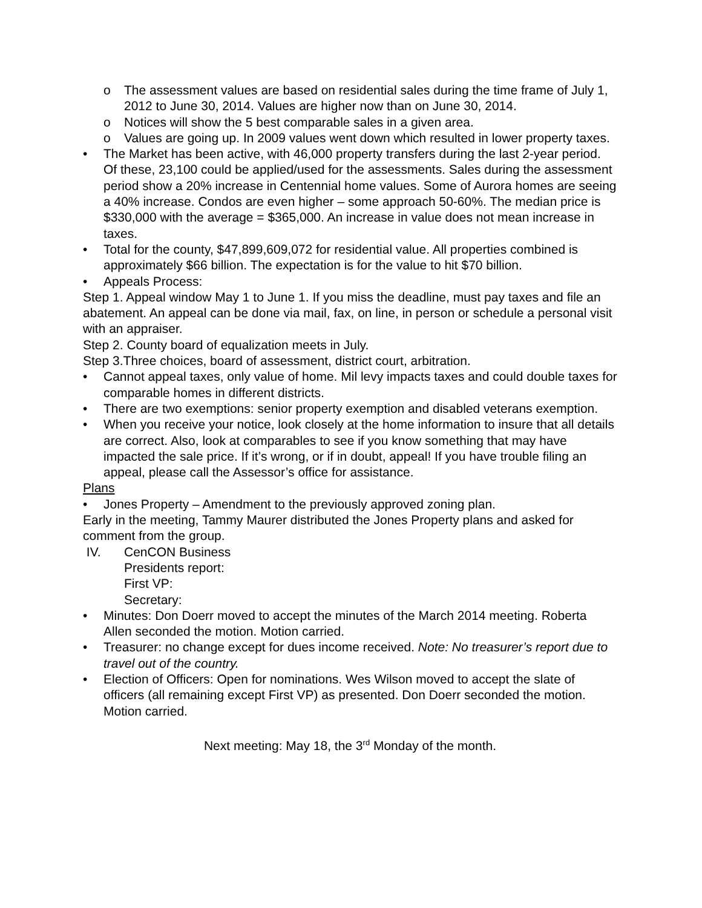o The assessment values are based on residential sales during the time frame of July 1, 2012 to June 30, 2014. Values are higher now than on June 30, 2014.
o Notices will show the 5 best comparable sales in a given area.
o Values are going up. In 2009 values went down which resulted in lower property taxes.
• The Market has been active, with 46,000 property transfers during the last 2-year period. Of these, 23,100 could be applied/used for the assessments. Sales during the assessment period show a 20% increase in Centennial home values. Some of Aurora homes are seeing a 40% increase. Condos are even higher – some approach 50-60%. The median price is $330,000 with the average = $365,000. An increase in value does not mean increase in taxes.
• Total for the county, $47,899,609,072 for residential value. All properties combined is approximately $66 billion. The expectation is for the value to hit $70 billion.
• Appeals Process:
Step 1. Appeal window May 1 to June 1. If you miss the deadline, must pay taxes and file an abatement. An appeal can be done via mail, fax, on line, in person or schedule a personal visit with an appraiser.
Step 2. County board of equalization meets in July.
Step 3.Three choices, board of assessment, district court, arbitration.
• Cannot appeal taxes, only value of home. Mil levy impacts taxes and could double taxes for comparable homes in different districts.
• There are two exemptions: senior property exemption and disabled veterans exemption.
• When you receive your notice, look closely at the home information to insure that all details are correct. Also, look at comparables to see if you know something that may have impacted the sale price. If it’s wrong, or if in doubt, appeal! If you have trouble filing an appeal, please call the Assessor’s office for assistance.
Plans
• Jones Property – Amendment to the previously approved zoning plan.
Early in the meeting, Tammy Maurer distributed the Jones Property plans and asked for comment from the group.
IV. CenCON Business
Presidents report:
First VP:
Secretary:
• Minutes: Don Doerr moved to accept the minutes of the March 2014 meeting. Roberta Allen seconded the motion. Motion carried.
• Treasurer: no change except for dues income received. Note: No treasurer’s report due to travel out of the country.
• Election of Officers: Open for nominations. Wes Wilson moved to accept the slate of officers (all remaining except First VP) as presented. Don Doerr seconded the motion. Motion carried.
Next meeting: May 18, the 3<sup>rd</sup> Monday of the month.